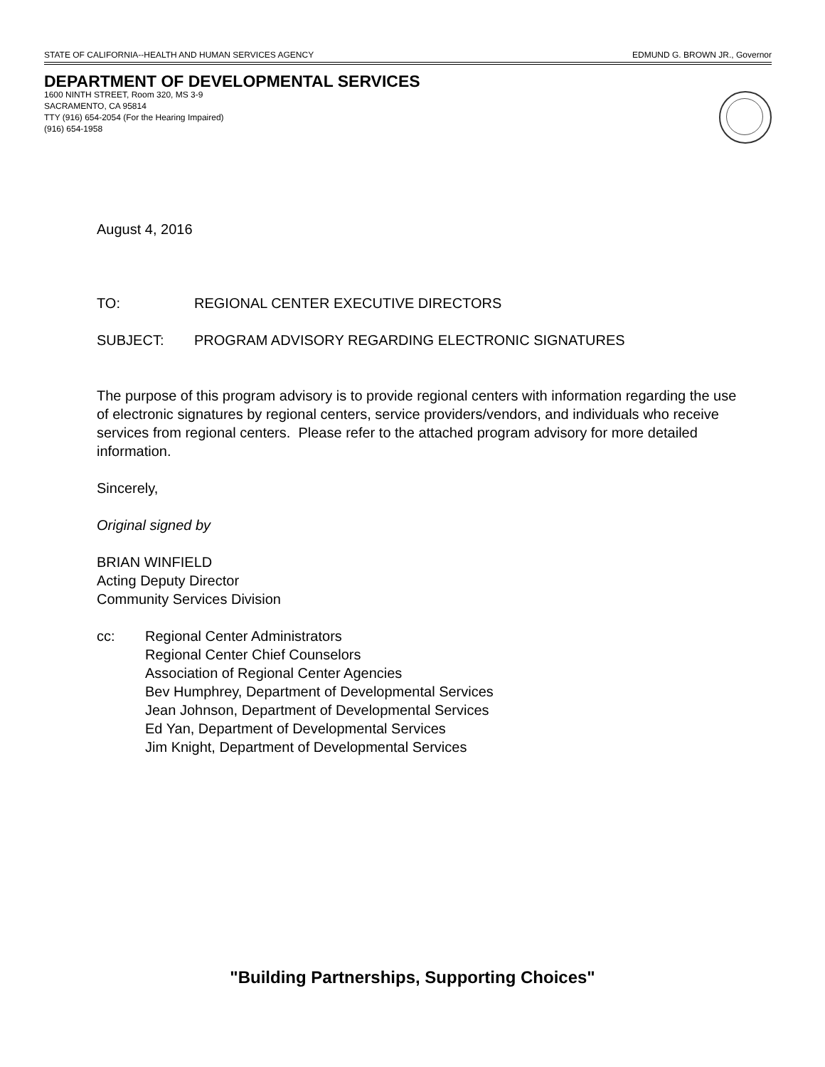STATE OF CALIFORNIA--HEALTH AND HUMAN SERVICES AGENCY EDMUND G. BROWN JR., Governor
DEPARTMENT OF DEVELOPMENTAL SERVICES
1600 NINTH STREET, Room 320, MS 3-9
SACRAMENTO, CA 95814
TTY (916) 654-2054 (For the Hearing Impaired)
(916) 654-1958
August 4, 2016
TO: REGIONAL CENTER EXECUTIVE DIRECTORS
SUBJECT: PROGRAM ADVISORY REGARDING ELECTRONIC SIGNATURES
The purpose of this program advisory is to provide regional centers with information regarding the use of electronic signatures by regional centers, service providers/vendors, and individuals who receive services from regional centers. Please refer to the attached program advisory for more detailed information.
Sincerely,
Original signed by
BRIAN WINFIELD
Acting Deputy Director
Community Services Division
cc: Regional Center Administrators
Regional Center Chief Counselors
Association of Regional Center Agencies
Bev Humphrey, Department of Developmental Services
Jean Johnson, Department of Developmental Services
Ed Yan, Department of Developmental Services
Jim Knight, Department of Developmental Services
"Building Partnerships, Supporting Choices"